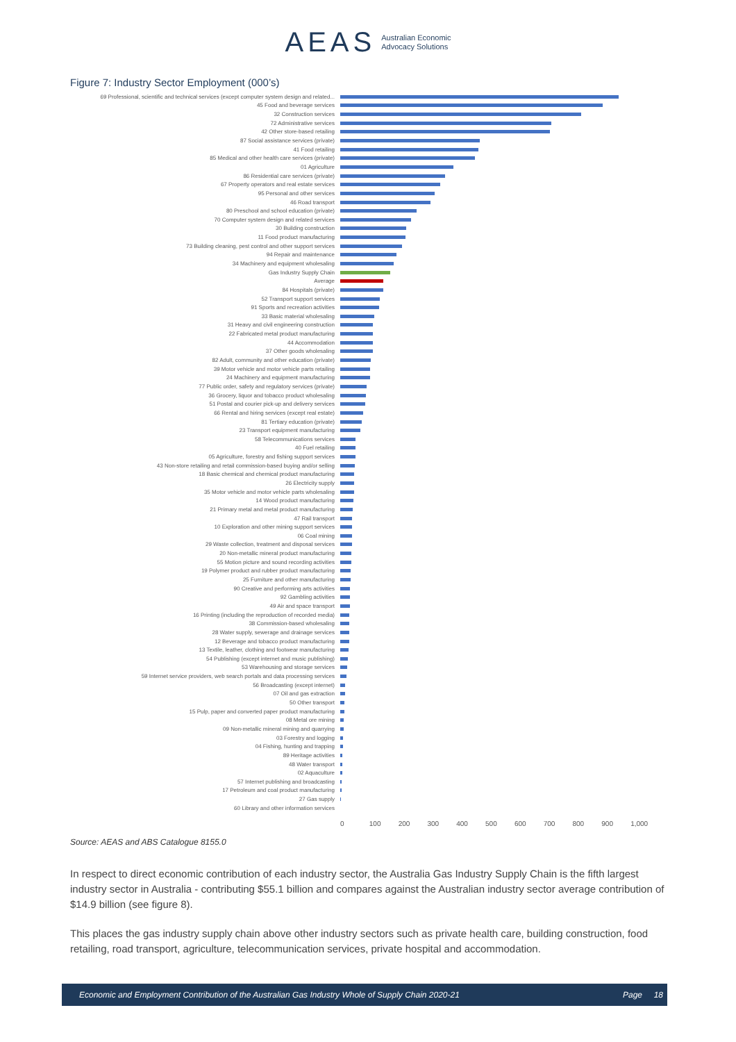AEAS Australian Economic
Advocacy Solutions
Figure 7: Industry Sector Employment (000’s)
69 Professional, scientific and technical services (except computer system design and related...
45 Food and beverage services
32 Construction services
72 Administrative services
42 Other store-based retailing
87 Social assistance services (private)
41 Food retailing
85 Medical and other health care services (private)
01 Agriculture
86 Residential care services (private)
67 Property operators and real estate services
95 Personal and other services
46 Road transport
80 Preschool and school education (private)
70 Computer system design and related services
30 Building construction
11 Food product manufacturing
73 Building cleaning, pest control and other support services
94 Repair and maintenance
34 Machinery and equipment wholesaling
Gas Industry Supply Chain
Average
84 Hospitals (private)
52 Transport support services
91 Sports and recreation activities
33 Basic material wholesaling
31 Heavy and civil engineering construction
22 Fabricated metal product manufacturing
44 Accommodation
37 Other goods wholesaling
82 Adult, community and other education (private)
39 Motor vehicle and motor vehicle parts retailing
24 Machinery and equipment manufacturing
77 Public order, safety and regulatory services (private)
36 Grocery, liquor and tobacco product wholesaling
51 Postal and courier pick-up and delivery services
66 Rental and hiring services (except real estate)
81 Tertiary education (private)
23 Transport equipment manufacturing
58 Telecommunications services
40 Fuel retailing
05 Agriculture, forestry and fishing support services
43 Non-store retailing and retail commission-based buying and/or selling
18 Basic chemical and chemical product manufacturing
26 Electricity supply
35 Motor vehicle and motor vehicle parts wholesaling
14 Wood product manufacturing
21 Primary metal and metal product manufacturing
47 Rail transport
10 Exploration and other mining support services
06 Coal mining
29 Waste collection, treatment and disposal services
20 Non-metallic mineral product manufacturing
55 Motion picture and sound recording activities
19 Polymer product and rubber product manufacturing
25 Furniture and other manufacturing
90 Creative and performing arts activities
92 Gambling activities
49 Air and space transport
16 Printing (including the reproduction of recorded media)
38 Commission-based wholesaling
28 Water supply, sewerage and drainage services
12 Beverage and tobacco product manufacturing
13 Textile, leather, clothing and footwear manufacturing
54 Publishing (except internet and music publishing)
53 Warehousing and storage services
59 Internet service providers, web search portals and data processing services
56 Broadcasting (except internet)
07 Oil and gas extraction
50 Other transport
15 Pulp, paper and converted paper product manufacturing
08 Metal ore mining
09 Non-metallic mineral mining and quarrying
03 Forestry and logging
04 Fishing, hunting and trapping
89 Heritage activities
48 Water transport
02 Aquaculture
57 Internet publishing and broadcasting
17 Petroleum and coal product manufacturing
27 Gas supply
60 Library and other information services
0 100 200 300 400 500 600 700 800 900 1,000
Source: AEAS and ABS Catalogue 8155.0
In respect to direct economic contribution of each industry sector, the Australia Gas Industry Supply Chain is the fifth largest industry sector in Australia - contributing $55.1 billion and compares against the Australian industry sector average contribution of $14.9 billion (see figure 8).
This places the gas industry supply chain above other industry sectors such as private health care, building construction, food retailing, road transport, agriculture, telecommunication services, private hospital and accommodation.
Economic and Employment Contribution of the Australian Gas Industry Whole of Supply Chain 2020-21 Page 18